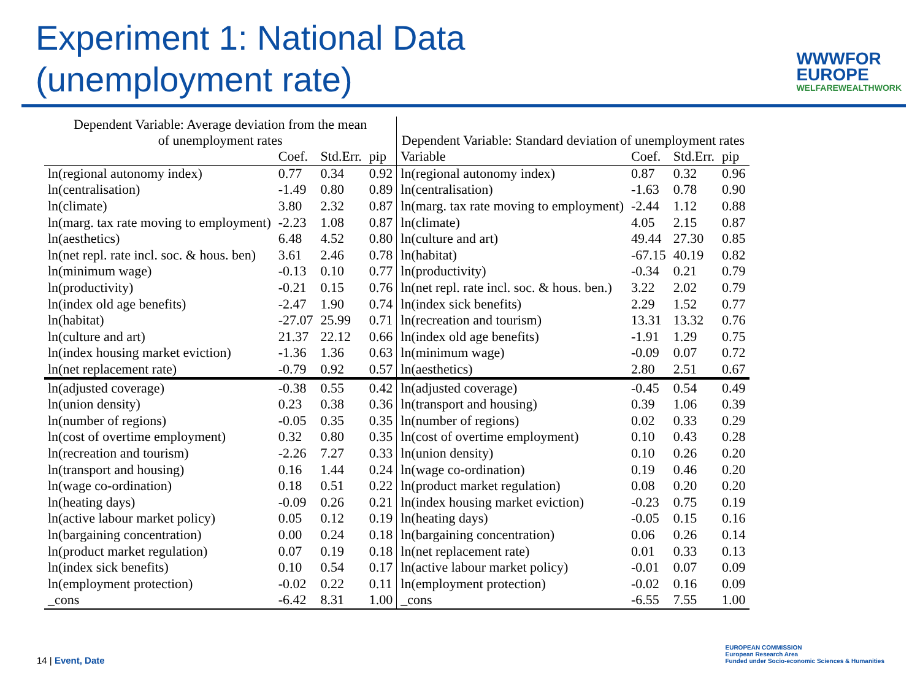Experiment 1: National Data
(unemployment rate)
WWWFOR
EUROPE
WELFAREWEALTHWORK
| Dependent Variable: Average deviation from the mean of unemployment rates | | | | Dependent Variable: Standard deviation of unemployment rates | | | |
| --- | --- | --- | --- | --- | --- | --- | --- |
| | Coef. | Std.Err. | pip | Variable | Coef. | Std.Err. | pip |
| ln(regional autonomy index) | 0.77 | 0.34 | 0.92 | ln(regional autonomy index) | 0.87 | 0.32 | 0.96 |
| ln(centralisation) | -1.49 | 0.80 | 0.89 | ln(centralisation) | -1.63 | 0.78 | 0.90 |
| ln(climate) | 3.80 | 2.32 | 0.87 | ln(marg. tax rate moving to employment) | -2.44 | 1.12 | 0.88 |
| ln(marg. tax rate moving to employment) | -2.23 | 1.08 | 0.87 | ln(climate) | 4.05 | 2.15 | 0.87 |
| ln(aesthetics) | 6.48 | 4.52 | 0.80 | ln(culture and art) | 49.44 | 27.30 | 0.85 |
| ln(net repl. rate incl. soc. & hous. ben) | 3.61 | 2.46 | 0.78 | ln(habitat) | -67.15 | 40.19 | 0.82 |
| ln(minimum wage) | -0.13 | 0.10 | 0.77 | ln(productivity) | -0.34 | 0.21 | 0.79 |
| ln(productivity) | -0.21 | 0.15 | 0.76 | ln(net repl. rate incl. soc. & hous. ben.) | 3.22 | 2.02 | 0.79 |
| ln(index old age benefits) | -2.47 | 1.90 | 0.74 | ln(index sick benefits) | 2.29 | 1.52 | 0.77 |
| ln(habitat) | -27.07 | 25.99 | 0.71 | ln(recreation and tourism) | 13.31 | 13.32 | 0.76 |
| ln(culture and art) | 21.37 | 22.12 | 0.66 | ln(index old age benefits) | -1.91 | 1.29 | 0.75 |
| ln(index housing market eviction) | -1.36 | 1.36 | 0.63 | ln(minimum wage) | -0.09 | 0.07 | 0.72 |
| ln(net replacement rate) | -0.79 | 0.92 | 0.57 | ln(aesthetics) | 2.80 | 2.51 | 0.67 |
| ln(adjusted coverage) | -0.38 | 0.55 | 0.42 | ln(adjusted coverage) | -0.45 | 0.54 | 0.49 |
| ln(union density) | 0.23 | 0.38 | 0.36 | ln(transport and housing) | 0.39 | 1.06 | 0.39 |
| ln(number of regions) | -0.05 | 0.35 | 0.35 | ln(number of regions) | 0.02 | 0.33 | 0.29 |
| ln(cost of overtime employment) | 0.32 | 0.80 | 0.35 | ln(cost of overtime employment) | 0.10 | 0.43 | 0.28 |
| ln(recreation and tourism) | -2.26 | 7.27 | 0.33 | ln(union density) | 0.10 | 0.26 | 0.20 |
| ln(transport and housing) | 0.16 | 1.44 | 0.24 | ln(wage co-ordination) | 0.19 | 0.46 | 0.20 |
| ln(wage co-ordination) | 0.18 | 0.51 | 0.22 | ln(product market regulation) | 0.08 | 0.20 | 0.20 |
| ln(heating days) | -0.09 | 0.26 | 0.21 | ln(index housing market eviction) | -0.23 | 0.75 | 0.19 |
| ln(active labour market policy) | 0.05 | 0.12 | 0.19 | ln(heating days) | -0.05 | 0.15 | 0.16 |
| ln(bargaining concentration) | 0.00 | 0.24 | 0.18 | ln(bargaining concentration) | 0.06 | 0.26 | 0.14 |
| ln(product market regulation) | 0.07 | 0.19 | 0.18 | ln(net replacement rate) | 0.01 | 0.33 | 0.13 |
| ln(index sick benefits) | 0.10 | 0.54 | 0.17 | ln(active labour market policy) | -0.01 | 0.07 | 0.09 |
| ln(employment protection) | -0.02 | 0.22 | 0.11 | ln(employment protection) | -0.02 | 0.16 | 0.09 |
| _cons | -6.42 | 8.31 | 1.00 | _cons | -6.55 | 7.55 | 1.00 |
14 | Event, Date
EUROPEAN COMMISSION
European Research Area
Funded under Socio-economic Sciences & Humanities